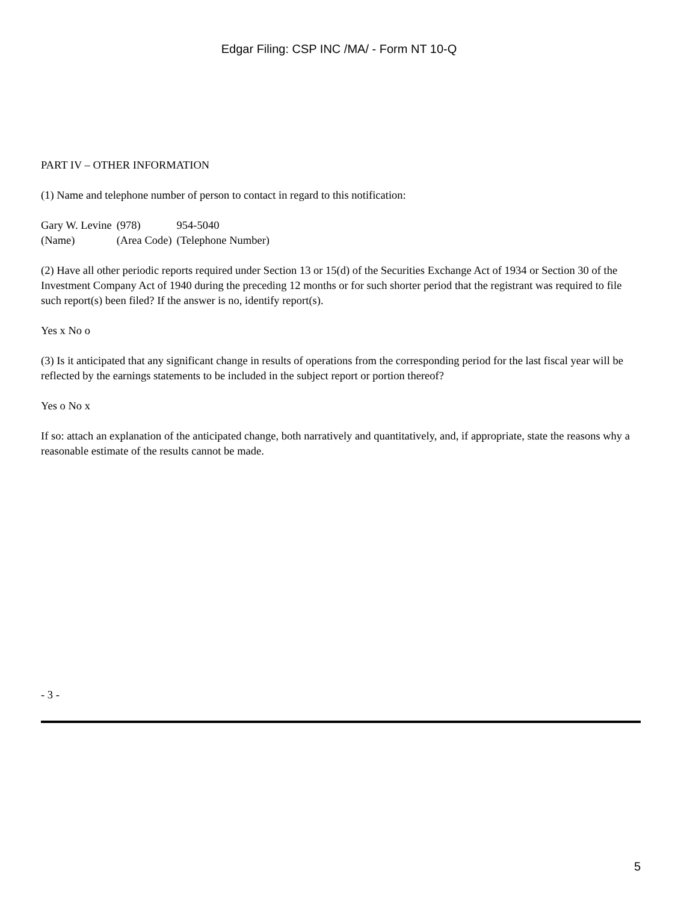Edgar Filing: CSP INC /MA/ - Form NT 10-Q
PART IV – OTHER INFORMATION
(1) Name and telephone number of person to contact in regard to this notification:
| Gary W. Levine | (978) | 954-5040 |
| (Name) | (Area Code) | (Telephone Number) |
(2) Have all other periodic reports required under Section 13 or 15(d) of the Securities Exchange Act of 1934 or Section 30 of the Investment Company Act of 1940 during the preceding 12 months or for such shorter period that the registrant was required to file such report(s) been filed? If the answer is no, identify report(s).
Yes x No o
(3) Is it anticipated that any significant change in results of operations from the corresponding period for the last fiscal year will be reflected by the earnings statements to be included in the subject report or portion thereof?
Yes o No x
If so: attach an explanation of the anticipated change, both narratively and quantitatively, and, if appropriate, state the reasons why a reasonable estimate of the results cannot be made.
- 3 -
5